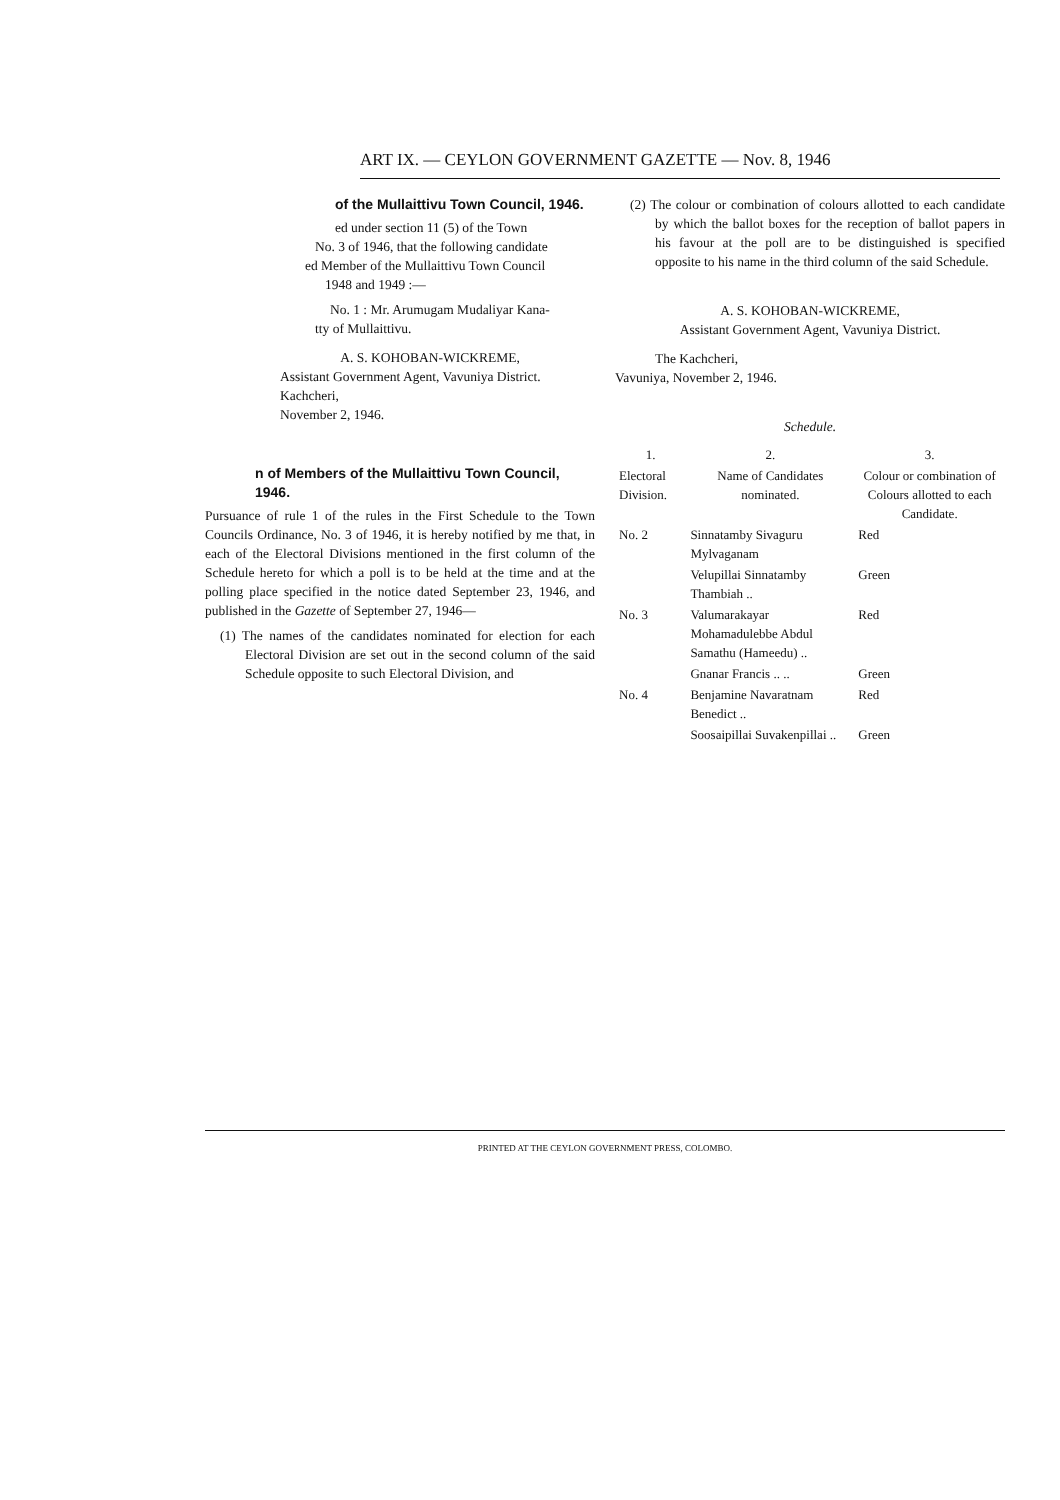ART IX. — CEYLON GOVERNMENT GAZETTE — Nov. 8, 1946
of the Mullaittivu Town Council, 1946.
ed under section 11 (5) of the Town
No. 3 of 1946, that the following candidate
ed Member of the Mullaittivu Town Council
1948 and 1949 :—
No. 1 : Mr. Arumugam Mudaliyar Kana-
tty of Mullaittivu.
A. S. KOHOBAN-WICKREME,
Assistant Government Agent, Vavuniya District.
Kachcheri,
November 2, 1946.
n of Members of the Mullaittivu Town Council, 1946.
Pursuance of rule 1 of the rules in the First Schedule to the Town Councils Ordinance, No. 3 of 1946, it is hereby notified by me that, in each of the Electoral Divisions mentioned in the first column of the Schedule hereto for which a poll is to be held at the time and at the polling place specified in the notice dated September 23, 1946, and published in the Gazette of September 27, 1946—
(1) The names of the candidates nominated for election for each Electoral Division are set out in the second column of the said Schedule opposite to such Electoral Division, and
(2) The colour or combination of colours allotted to each candidate by which the ballot boxes for the reception of ballot papers in his favour at the poll are to be distinguished is specified opposite to his name in the third column of the said Schedule.
A. S. KOHOBAN-WICKREME,
Assistant Government Agent, Vavuniya District.
The Kachcheri,
Vavuniya, November 2, 1946.
Schedule.
| 1. | 2. | 3. |
| --- | --- | --- |
| Electoral Division. | Name of Candidates nominated. | Colour or combination of Colours allotted to each Candidate. |
| No. 2 | Sinnatamby Sivaguru Mylvaganam | Red |
| | Velupillai Sinnatamby Thambiah .. | Green |
| No. 3 | Valumarakayar Mohamadulebbe Abdul Samathu (Hameedu) .. | Red |
| | Gnanar Francis .. .. | Green |
| No. 4 | Benjamine Navaratnam Benedict .. | Red |
| | Soosaipillai Suvakenpillai .. | Green |
PRINTED AT THE CEYLON GOVERNMENT PRESS, COLOMBO.